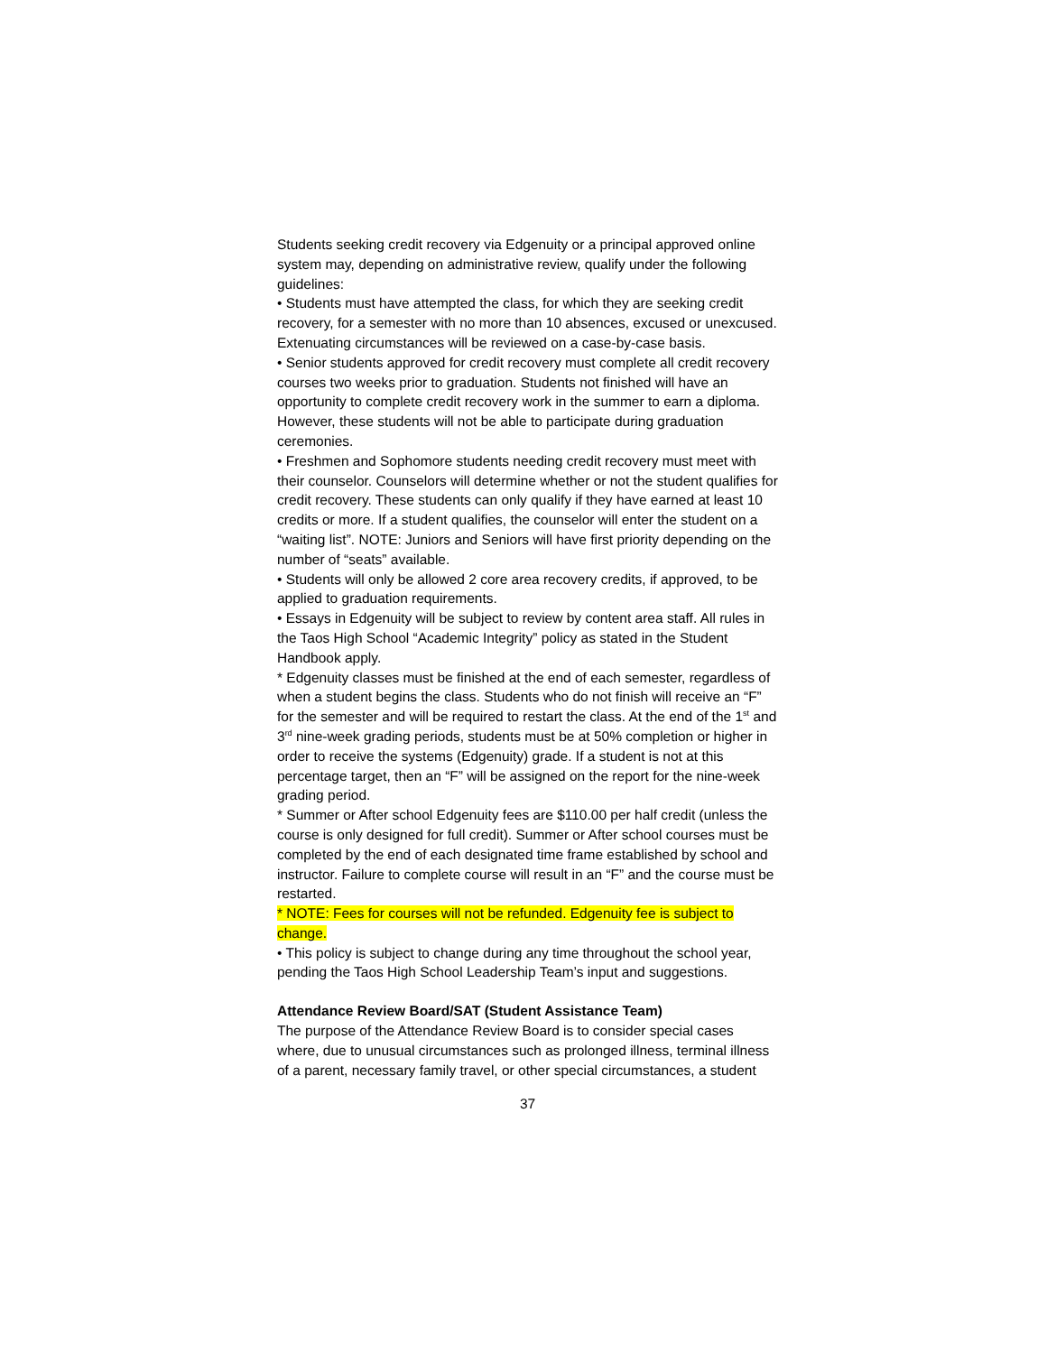Students seeking credit recovery via Edgenuity or a principal approved online system may, depending on administrative review, qualify under the following guidelines:
• Students must have attempted the class, for which they are seeking credit recovery, for a semester with no more than 10 absences, excused or unexcused. Extenuating circumstances will be reviewed on a case-by-case basis.
• Senior students approved for credit recovery must complete all credit recovery courses two weeks prior to graduation. Students not finished will have an opportunity to complete credit recovery work in the summer to earn a diploma. However, these students will not be able to participate during graduation ceremonies.
• Freshmen and Sophomore students needing credit recovery must meet with their counselor. Counselors will determine whether or not the student qualifies for credit recovery. These students can only qualify if they have earned at least 10 credits or more. If a student qualifies, the counselor will enter the student on a “waiting list”. NOTE: Juniors and Seniors will have first priority depending on the number of “seats” available.
• Students will only be allowed 2 core area recovery credits, if approved, to be applied to graduation requirements.
• Essays in Edgenuity will be subject to review by content area staff. All rules in the Taos High School “Academic Integrity” policy as stated in the Student Handbook apply.
* Edgenuity classes must be finished at the end of each semester, regardless of when a student begins the class. Students who do not finish will receive an “F” for the semester and will be required to restart the class. At the end of the 1<sup>st</sup> and 3<sup>rd</sup> nine-week grading periods, students must be at 50% completion or higher in order to receive the systems (Edgenuity) grade. If a student is not at this percentage target, then an “F” will be assigned on the report for the nine-week grading period.
* Summer or After school Edgenuity fees are $110.00 per half credit (unless the course is only designed for full credit). Summer or After school courses must be completed by the end of each designated time frame established by school and instructor. Failure to complete course will result in an “F” and the course must be restarted.
* NOTE: Fees for courses will not be refunded. Edgenuity fee is subject to change.
• This policy is subject to change during any time throughout the school year, pending the Taos High School Leadership Team’s input and suggestions.
Attendance Review Board/SAT (Student Assistance Team)
The purpose of the Attendance Review Board is to consider special cases where, due to unusual circumstances such as prolonged illness, terminal illness of a parent, necessary family travel, or other special circumstances, a student
37